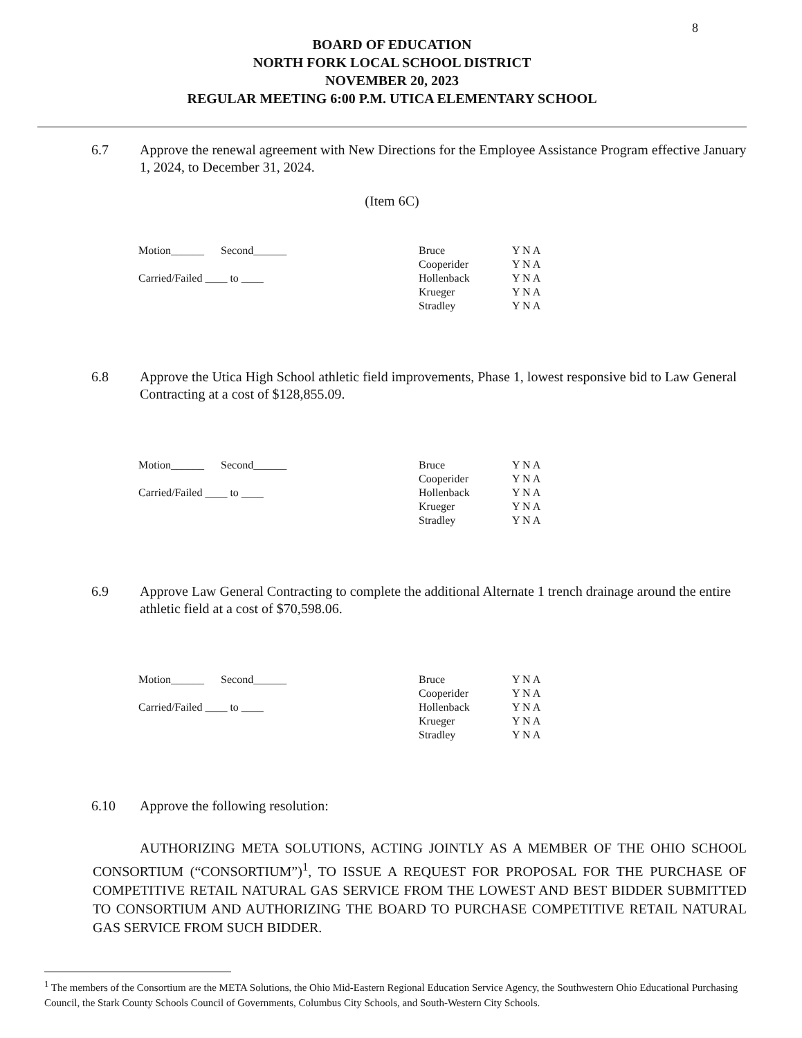8
BOARD OF EDUCATION
NORTH FORK LOCAL SCHOOL DISTRICT
NOVEMBER 20, 2023
REGULAR MEETING 6:00 P.M. UTICA ELEMENTARY SCHOOL
6.7 Approve the renewal agreement with New Directions for the Employee Assistance Program effective January 1, 2024, to December 31, 2024.
(Item 6C)
Motion______ Second______
Carried/Failed ____ to ____
Bruce
Cooperider
Hollenback
Krueger
Stradley
Y N A
Y N A
Y N A
Y N A
Y N A
6.8 Approve the Utica High School athletic field improvements, Phase 1, lowest responsive bid to Law General Contracting at a cost of $128,855.09.
Motion______ Second______
Carried/Failed ____ to ____
Bruce
Cooperider
Hollenback
Krueger
Stradley
Y N A
Y N A
Y N A
Y N A
Y N A
6.9 Approve Law General Contracting to complete the additional Alternate 1 trench drainage around the entire athletic field at a cost of $70,598.06.
Motion______ Second______
Carried/Failed ____ to ____
Bruce
Cooperider
Hollenback
Krueger
Stradley
Y N A
Y N A
Y N A
Y N A
Y N A
6.10 Approve the following resolution:
AUTHORIZING META SOLUTIONS, ACTING JOINTLY AS A MEMBER OF THE OHIO SCHOOL CONSORTIUM (“CONSORTIUM”)<sup>1</sup>, TO ISSUE A REQUEST FOR PROPOSAL FOR THE PURCHASE OF COMPETITIVE RETAIL NATURAL GAS SERVICE FROM THE LOWEST AND BEST BIDDER SUBMITTED TO CONSORTIUM AND AUTHORIZING THE BOARD TO PURCHASE COMPETITIVE RETAIL NATURAL GAS SERVICE FROM SUCH BIDDER.
<sup>1</sup> The members of the Consortium are the META Solutions, the Ohio Mid-Eastern Regional Education Service Agency, the Southwestern Ohio Educational Purchasing Council, the Stark County Schools Council of Governments, Columbus City Schools, and South-Western City Schools.